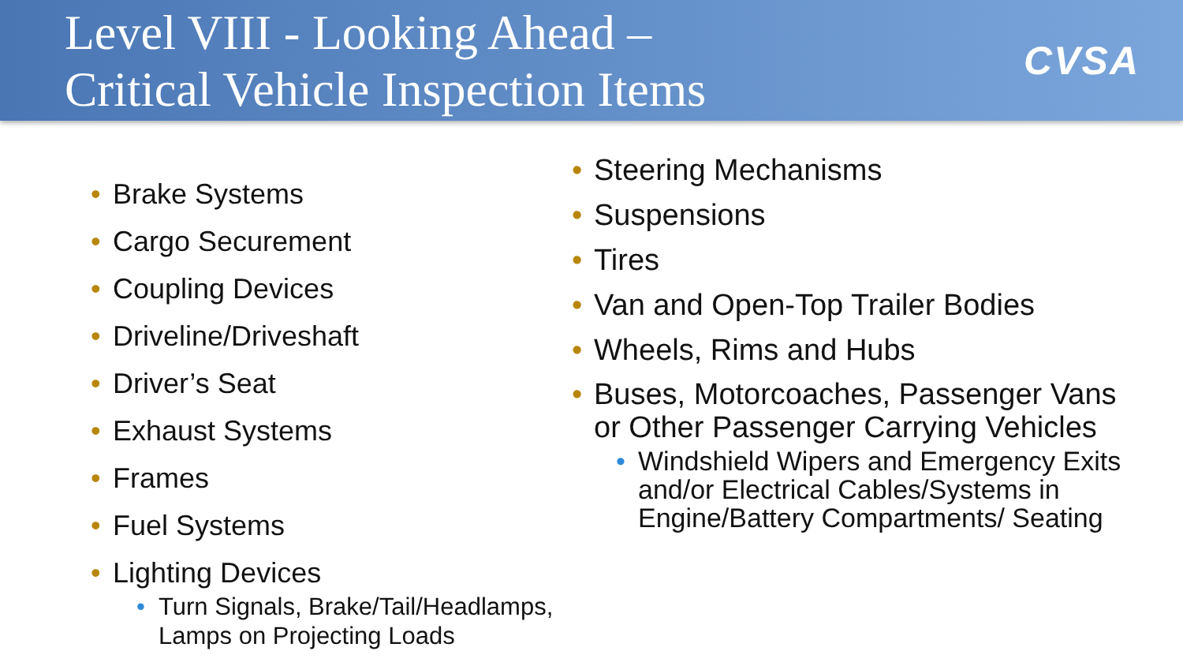Level VIII - Looking Ahead –
Critical Vehicle Inspection Items
CVSA
Brake Systems
Cargo Securement
Coupling Devices
Driveline/Driveshaft
Driver’s Seat
Exhaust Systems
Frames
Fuel Systems
Lighting Devices
Turn Signals, Brake/Tail/Headlamps, Lamps on Projecting Loads
Steering Mechanisms
Suspensions
Tires
Van and Open-Top Trailer Bodies
Wheels, Rims and Hubs
Buses, Motorcoaches, Passenger Vans or Other Passenger Carrying Vehicles
Windshield Wipers and Emergency Exits and/or Electrical Cables/Systems in Engine/Battery Compartments/ Seating